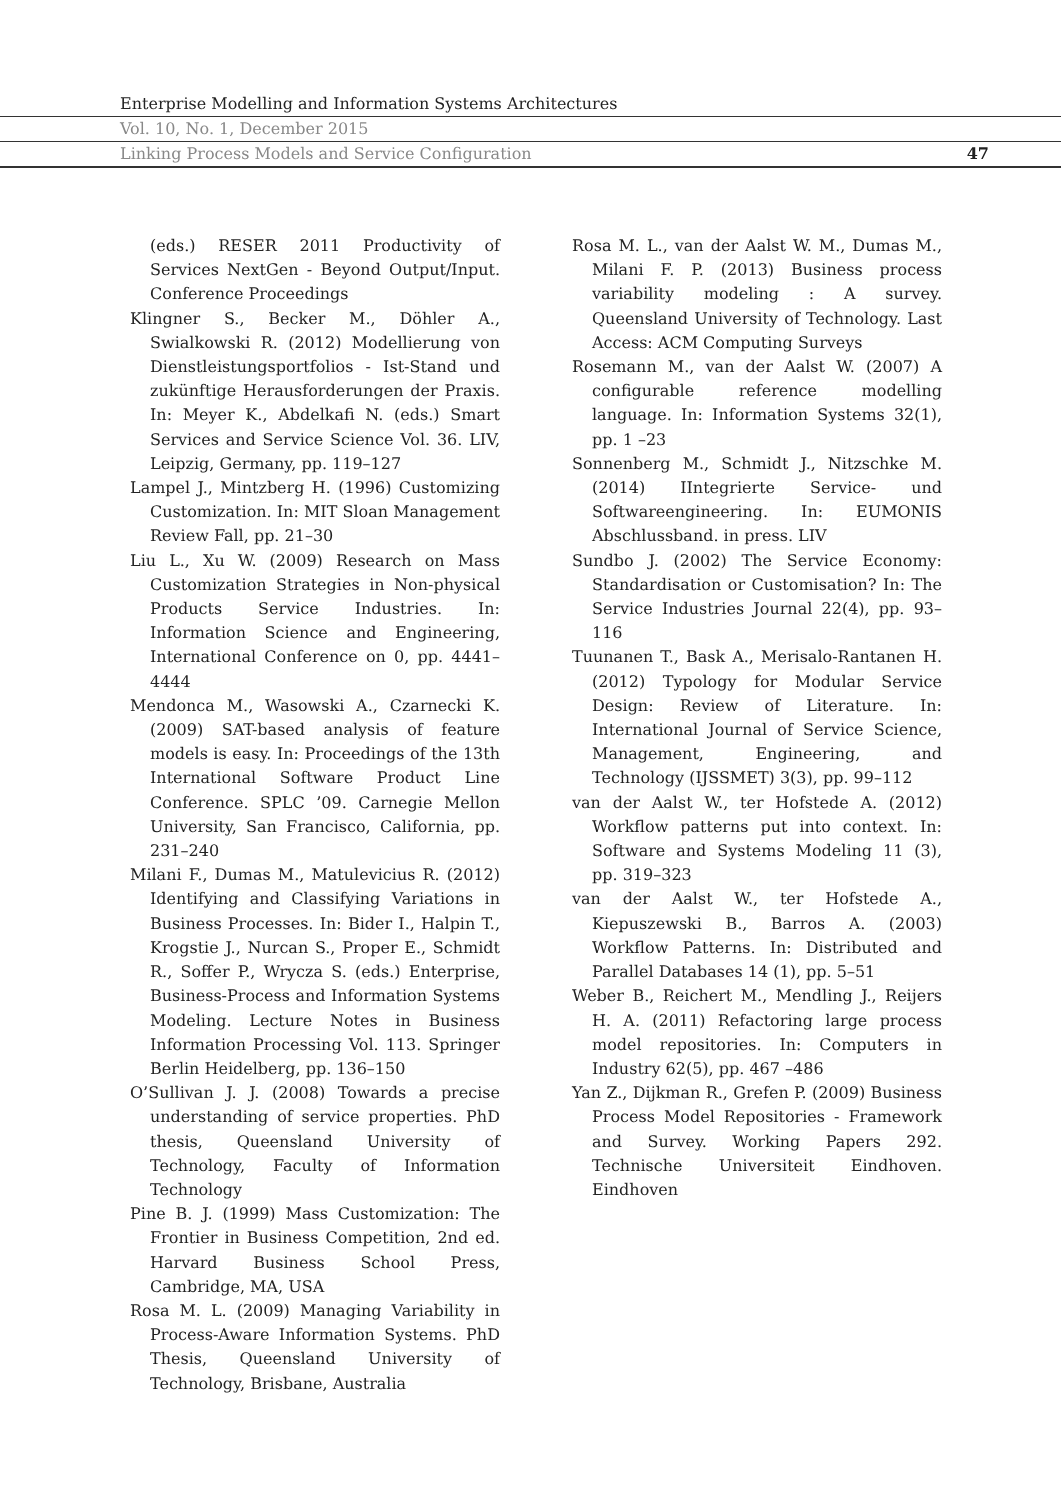Enterprise Modelling and Information Systems Architectures
Vol. 10, No. 1, December 2015
Linking Process Models and Service Configuration 47
(eds.) RESER 2011 Productivity of Services NextGen - Beyond Output/Input. Conference Proceedings
Klingner S., Becker M., Döhler A., Swialkowski R. (2012) Modellierung von Dienstleistungsportfolios - Ist-Stand und zukünftige Herausforderungen der Praxis. In: Meyer K., Abdelkafi N. (eds.) Smart Services and Service Science Vol. 36. LIV, Leipzig, Germany, pp. 119–127
Lampel J., Mintzberg H. (1996) Customizing Customization. In: MIT Sloan Management Review Fall, pp. 21–30
Liu L., Xu W. (2009) Research on Mass Customization Strategies in Non-physical Products Service Industries. In: Information Science and Engineering, International Conference on 0, pp. 4441–4444
Mendonca M., Wasowski A., Czarnecki K. (2009) SAT-based analysis of feature models is easy. In: Proceedings of the 13th International Software Product Line Conference. SPLC ’09. Carnegie Mellon University, San Francisco, California, pp. 231–240
Milani F., Dumas M., Matulevicius R. (2012) Identifying and Classifying Variations in Business Processes. In: Bider I., Halpin T., Krogstie J., Nurcan S., Proper E., Schmidt R., Soffer P., Wrycza S. (eds.) Enterprise, Business-Process and Information Systems Modeling. Lecture Notes in Business Information Processing Vol. 113. Springer Berlin Heidelberg, pp. 136–150
O’Sullivan J. J. (2008) Towards a precise understanding of service properties. PhD thesis, Queensland University of Technology, Faculty of Information Technology
Pine B. J. (1999) Mass Customization: The Frontier in Business Competition, 2nd ed. Harvard Business School Press, Cambridge, MA, USA
Rosa M. L. (2009) Managing Variability in Process-Aware Information Systems. PhD Thesis, Queensland University of Technology, Brisbane, Australia
Rosa M. L., van der Aalst W. M., Dumas M., Milani F. P. (2013) Business process variability modeling : A survey. Queensland University of Technology. Last Access: ACM Computing Surveys
Rosemann M., van der Aalst W. (2007) A configurable reference modelling language. In: Information Systems 32(1), pp. 1 –23
Sonnenberg M., Schmidt J., Nitzschke M. (2014) IIntegrierte Service- und Softwareengineering. In: EUMONIS Abschlussband. in press. LIV
Sundbo J. (2002) The Service Economy: Standardisation or Customisation? In: The Service Industries Journal 22(4), pp. 93–116
Tuunanen T., Bask A., Merisalo-Rantanen H. (2012) Typology for Modular Service Design: Review of Literature. In: International Journal of Service Science, Management, Engineering, and Technology (IJSSMET) 3(3), pp. 99–112
van der Aalst W., ter Hofstede A. (2012) Workflow patterns put into context. In: Software and Systems Modeling 11 (3), pp. 319–323
van der Aalst W., ter Hofstede A., Kiepuszewski B., Barros A. (2003) Workflow Patterns. In: Distributed and Parallel Databases 14 (1), pp. 5–51
Weber B., Reichert M., Mendling J., Reijers H. A. (2011) Refactoring large process model repositories. In: Computers in Industry 62(5), pp. 467 –486
Yan Z., Dijkman R., Grefen P. (2009) Business Process Model Repositories - Framework and Survey. Working Papers 292. Technische Universiteit Eindhoven. Eindhoven